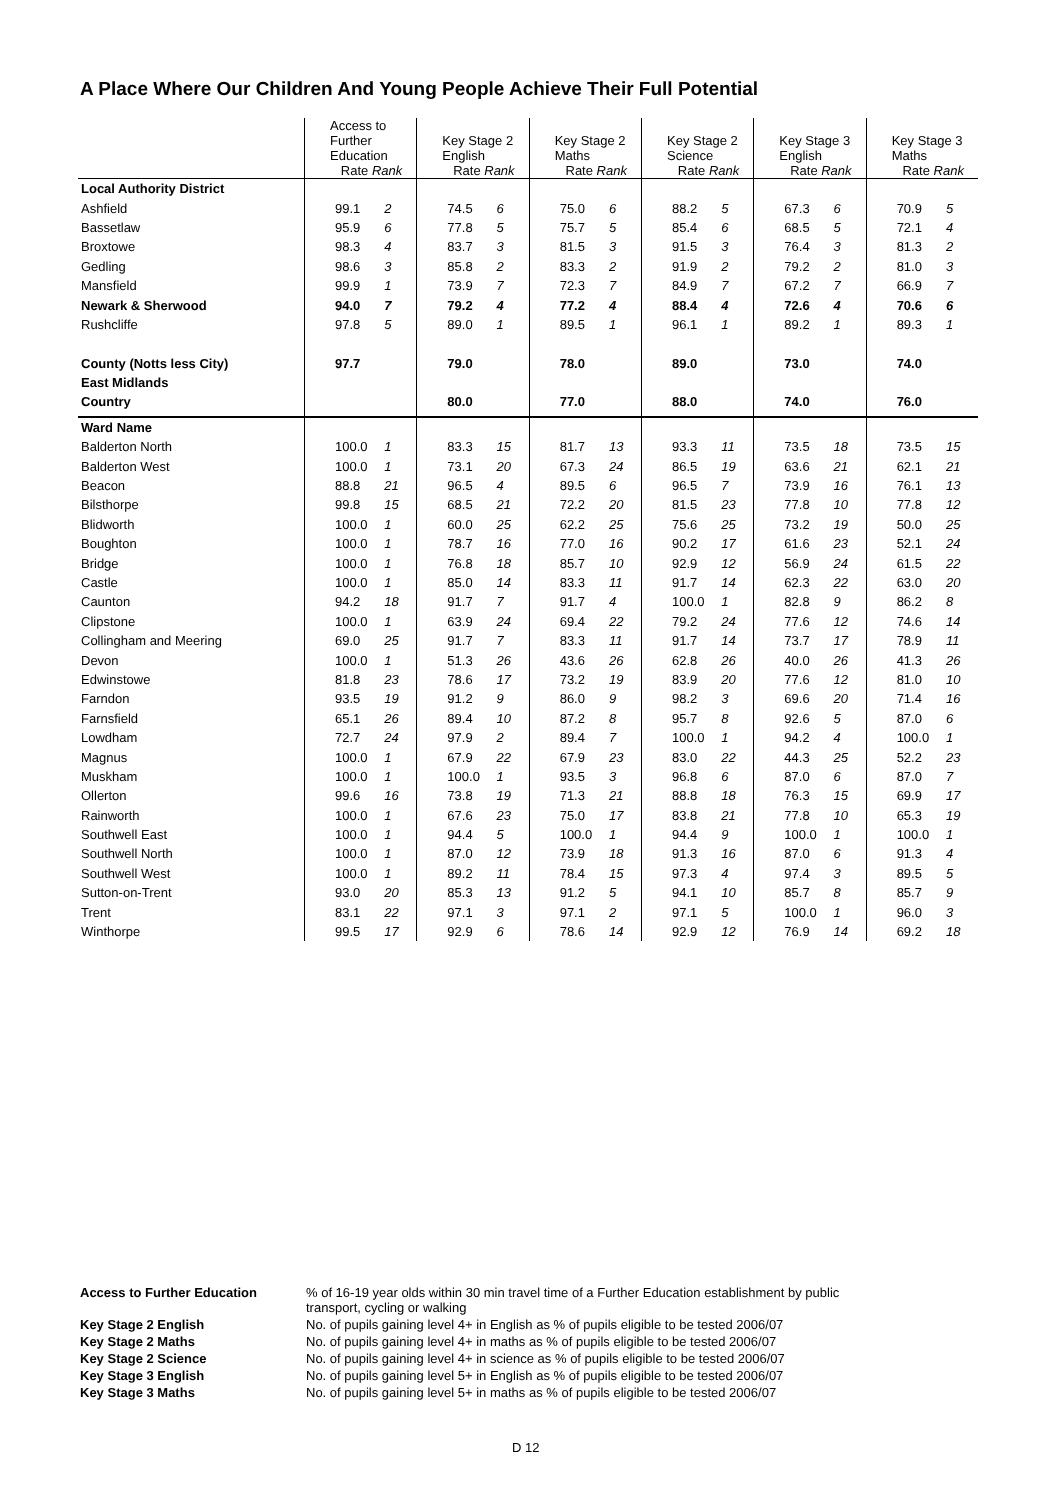A Place Where Our Children And Young People Achieve Their Full Potential
| | Access to Further Education Rate Rank | | Key Stage 2 English Rate Rank | | Key Stage 2 Maths Rate Rank | | Key Stage 2 Science Rate Rank | | Key Stage 3 English Rate Rank | | Key Stage 3 Maths Rate Rank | |
| --- | --- | --- | --- | --- | --- | --- | --- | --- | --- | --- | --- | --- |
| Local Authority District | | | | | | | | | | | | |
| Ashfield | 99.1 | 2 | 74.5 | 6 | 75.0 | 6 | 88.2 | 5 | 67.3 | 6 | 70.9 | 5 |
| Bassetlaw | 95.9 | 6 | 77.8 | 5 | 75.7 | 5 | 85.4 | 6 | 68.5 | 5 | 72.1 | 4 |
| Broxtowe | 98.3 | 4 | 83.7 | 3 | 81.5 | 3 | 91.5 | 3 | 76.4 | 3 | 81.3 | 2 |
| Gedling | 98.6 | 3 | 85.8 | 2 | 83.3 | 2 | 91.9 | 2 | 79.2 | 2 | 81.0 | 3 |
| Mansfield | 99.9 | 1 | 73.9 | 7 | 72.3 | 7 | 84.9 | 7 | 67.2 | 7 | 66.9 | 7 |
| Newark & Sherwood | 94.0 | 7 | 79.2 | 4 | 77.2 | 4 | 88.4 | 4 | 72.6 | 4 | 70.6 | 6 |
| Rushcliffe | 97.8 | 5 | 89.0 | 1 | 89.5 | 1 | 96.1 | 1 | 89.2 | 1 | 89.3 | 1 |
| County (Notts less City) | 97.7 | | 79.0 | | 78.0 | | 89.0 | | 73.0 | | 74.0 | |
| East Midlands | | | | | | | | | | | | |
| Country | | | 80.0 | | 77.0 | | 88.0 | | 74.0 | | 76.0 | |
| Ward Name | | | | | | | | | | | | |
| Balderton North | 100.0 | 1 | 83.3 | 15 | 81.7 | 13 | 93.3 | 11 | 73.5 | 18 | 73.5 | 15 |
| Balderton West | 100.0 | 1 | 73.1 | 20 | 67.3 | 24 | 86.5 | 19 | 63.6 | 21 | 62.1 | 21 |
| Beacon | 88.8 | 21 | 96.5 | 4 | 89.5 | 6 | 96.5 | 7 | 73.9 | 16 | 76.1 | 13 |
| Bilsthorpe | 99.8 | 15 | 68.5 | 21 | 72.2 | 20 | 81.5 | 23 | 77.8 | 10 | 77.8 | 12 |
| Blidworth | 100.0 | 1 | 60.0 | 25 | 62.2 | 25 | 75.6 | 25 | 73.2 | 19 | 50.0 | 25 |
| Boughton | 100.0 | 1 | 78.7 | 16 | 77.0 | 16 | 90.2 | 17 | 61.6 | 23 | 52.1 | 24 |
| Bridge | 100.0 | 1 | 76.8 | 18 | 85.7 | 10 | 92.9 | 12 | 56.9 | 24 | 61.5 | 22 |
| Castle | 100.0 | 1 | 85.0 | 14 | 83.3 | 11 | 91.7 | 14 | 62.3 | 22 | 63.0 | 20 |
| Caunton | 94.2 | 18 | 91.7 | 7 | 91.7 | 4 | 100.0 | 1 | 82.8 | 9 | 86.2 | 8 |
| Clipstone | 100.0 | 1 | 63.9 | 24 | 69.4 | 22 | 79.2 | 24 | 77.6 | 12 | 74.6 | 14 |
| Collingham and Meering | 69.0 | 25 | 91.7 | 7 | 83.3 | 11 | 91.7 | 14 | 73.7 | 17 | 78.9 | 11 |
| Devon | 100.0 | 1 | 51.3 | 26 | 43.6 | 26 | 62.8 | 26 | 40.0 | 26 | 41.3 | 26 |
| Edwinstowe | 81.8 | 23 | 78.6 | 17 | 73.2 | 19 | 83.9 | 20 | 77.6 | 12 | 81.0 | 10 |
| Farndon | 93.5 | 19 | 91.2 | 9 | 86.0 | 9 | 98.2 | 3 | 69.6 | 20 | 71.4 | 16 |
| Farnsfield | 65.1 | 26 | 89.4 | 10 | 87.2 | 8 | 95.7 | 8 | 92.6 | 5 | 87.0 | 6 |
| Lowdham | 72.7 | 24 | 97.9 | 2 | 89.4 | 7 | 100.0 | 1 | 94.2 | 4 | 100.0 | 1 |
| Magnus | 100.0 | 1 | 67.9 | 22 | 67.9 | 23 | 83.0 | 22 | 44.3 | 25 | 52.2 | 23 |
| Muskham | 100.0 | 1 | 100.0 | 1 | 93.5 | 3 | 96.8 | 6 | 87.0 | 6 | 87.0 | 7 |
| Ollerton | 99.6 | 16 | 73.8 | 19 | 71.3 | 21 | 88.8 | 18 | 76.3 | 15 | 69.9 | 17 |
| Rainworth | 100.0 | 1 | 67.6 | 23 | 75.0 | 17 | 83.8 | 21 | 77.8 | 10 | 65.3 | 19 |
| Southwell East | 100.0 | 1 | 94.4 | 5 | 100.0 | 1 | 94.4 | 9 | 100.0 | 1 | 100.0 | 1 |
| Southwell North | 100.0 | 1 | 87.0 | 12 | 73.9 | 18 | 91.3 | 16 | 87.0 | 6 | 91.3 | 4 |
| Southwell West | 100.0 | 1 | 89.2 | 11 | 78.4 | 15 | 97.3 | 4 | 97.4 | 3 | 89.5 | 5 |
| Sutton-on-Trent | 93.0 | 20 | 85.3 | 13 | 91.2 | 5 | 94.1 | 10 | 85.7 | 8 | 85.7 | 9 |
| Trent | 83.1 | 22 | 97.1 | 3 | 97.1 | 2 | 97.1 | 5 | 100.0 | 1 | 96.0 | 3 |
| Winthorpe | 99.5 | 17 | 92.9 | 6 | 78.6 | 14 | 92.9 | 12 | 76.9 | 14 | 69.2 | 18 |
Access to Further Education% of 16-19 year olds within 30 min travel time of a Further Education establishment by public
transport, cycling or walking
Key Stage 2 English No. of pupils gaining level 4+ in English as % of pupils eligible to be tested 2006/07
Key Stage 2 Maths No. of pupils gaining level 4+ in maths as % of pupils eligible to be tested 2006/07
Key Stage 2 Science No. of pupils gaining level 4+ in science as % of pupils eligible to be tested 2006/07
Key Stage 3 English No. of pupils gaining level 5+ in English as % of pupils eligible to be tested 2006/07
Key Stage 3 Maths No. of pupils gaining level 5+ in maths as % of pupils eligible to be tested 2006/07
D 12